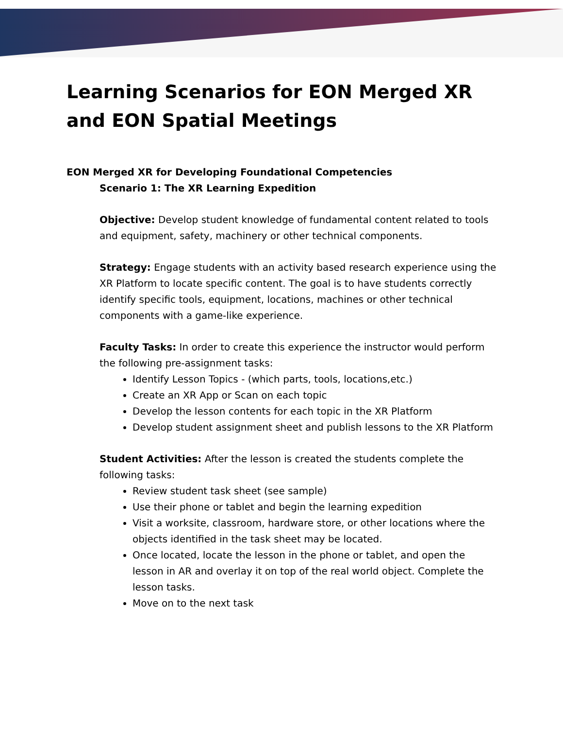Learning Scenarios for EON Merged XR and EON Spatial Meetings
EON Merged XR for Developing Foundational Competencies
Scenario 1: The XR Learning Expedition
Objective: Develop student knowledge of fundamental content related to tools and equipment, safety, machinery or other technical components.
Strategy: Engage students with an activity based research experience using the XR Platform to locate specific content. The goal is to have students correctly identify specific tools, equipment, locations, machines or other technical components with a game-like experience.
Faculty Tasks: In order to create this experience the instructor would perform the following pre-assignment tasks:
Identify Lesson Topics - (which parts, tools, locations,etc.)
Create an XR App or Scan on each topic
Develop the lesson contents for each topic in the XR Platform
Develop student assignment sheet and publish lessons to the XR Platform
Student Activities: After the lesson is created the students complete the following tasks:
Review student task sheet (see sample)
Use their phone or tablet and begin the learning expedition
Visit a worksite, classroom, hardware store, or other locations where the objects identified in the task sheet may be located.
Once located, locate the lesson in the phone or tablet, and open the lesson in AR and overlay it on top of the real world object. Complete the lesson tasks.
Move on to the next task